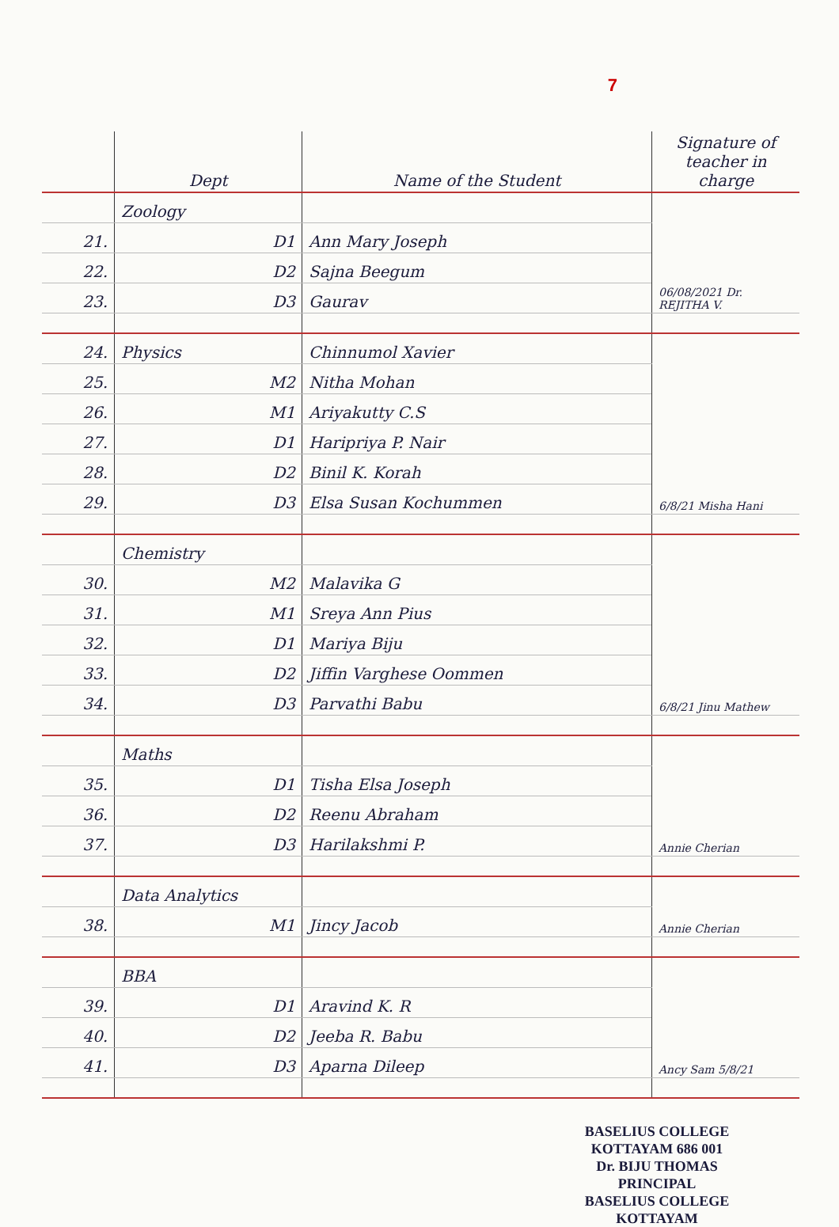7
| | Dept | Name of the Student | Signature of teacher in charge |
| --- | --- | --- | --- |
| | Zoology | | 06/08/2021 Dr. REJITHA V. |
| 21. | D1 | Ann Mary Joseph | |
| 22. | D2 | Sajna Beegum | |
| 23. | D3 | Gaurav | |
| 24. | Physics | Chinnumol Xavier | 6/8/21 Misha Hani |
| 25. | M2 | Nitha Mohan | |
| 26. | M1 | Ariyakutty C.S | |
| 27. | D1 | Haripriya P. Nair | |
| 28. | D2 | Binil K. Korah | |
| 29. | D3 | Elsa Susan Kochummen | |
| | Chemistry | | 6/8/21 Jinu Mathew |
| 30. | M2 | Malavika G | |
| 31. | M1 | Sreya Ann Pius | |
| 32. | D1 | Mariya Biju | |
| 33. | D2 | Jiffin Varghese Oommen | |
| 34. | D3 | Parvathi Babu | |
| | Maths | | Annie Cherian |
| 35. | D1 | Tisha Elsa Joseph | |
| 36. | D2 | Reenu Abraham | |
| 37. | D3 | Harilakshmi P. | |
| | Data Analytics | | Annie Cherian |
| 38. | M1 | Jincy Jacob | |
| | BBA | | Ancy Sam 5/8/21 |
| 39. | D1 | Aravind K. R | |
| 40. | D2 | Jeeba R. Babu | |
| 41. | D3 | Aparna Dileep | |
BASELIUS COLLEGE KOTTAYAM 686 001
Dr. BIJU THOMAS
PRINCIPAL
BASELIUS COLLEGE
KOTTAYAM